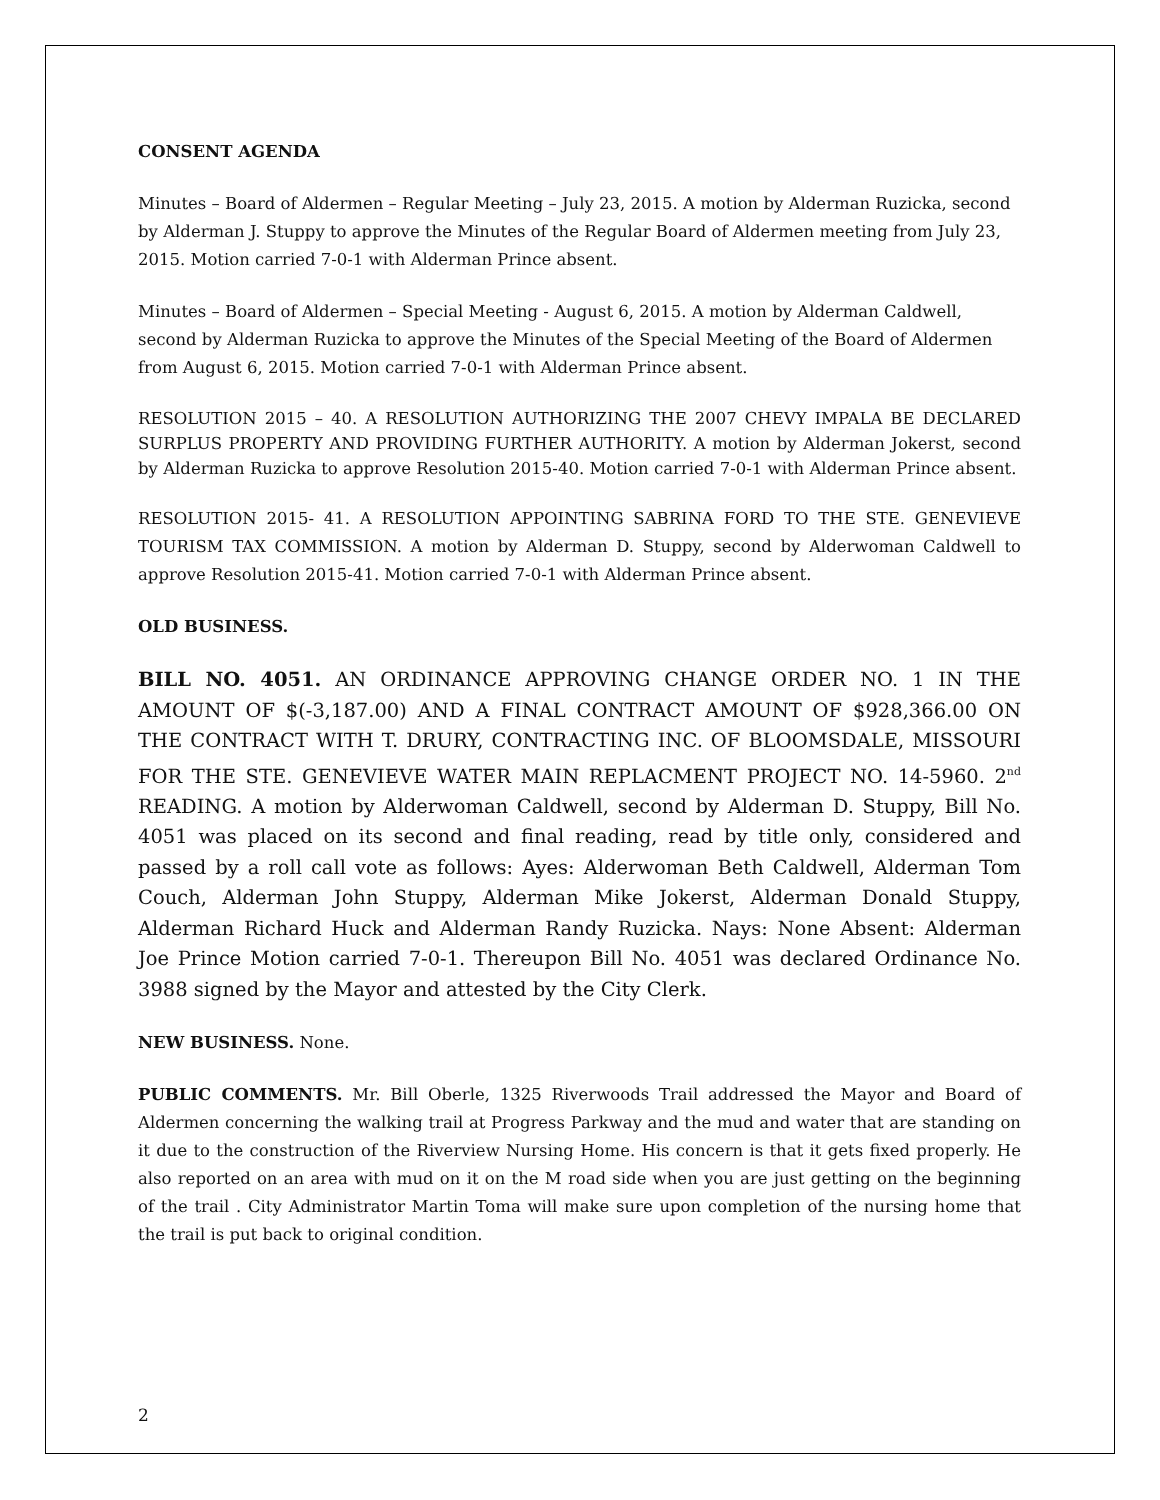CONSENT AGENDA
Minutes – Board of Aldermen – Regular Meeting – July 23, 2015. A motion by Alderman Ruzicka, second by Alderman J. Stuppy to approve the Minutes of the Regular Board of Aldermen meeting from July 23, 2015. Motion carried 7-0-1 with Alderman Prince absent.
Minutes – Board of Aldermen – Special Meeting - August 6, 2015. A motion by Alderman Caldwell, second by Alderman Ruzicka to approve the Minutes of the Special Meeting of the Board of Aldermen from August 6, 2015. Motion carried 7-0-1 with Alderman Prince absent.
RESOLUTION 2015 – 40. A RESOLUTION AUTHORIZING THE 2007 CHEVY IMPALA BE DECLARED SURPLUS PROPERTY AND PROVIDING FURTHER AUTHORITY. A motion by Alderman Jokerst, second by Alderman Ruzicka to approve Resolution 2015-40. Motion carried 7-0-1 with Alderman Prince absent.
RESOLUTION 2015- 41. A RESOLUTION APPOINTING SABRINA FORD TO THE STE. GENEVIEVE TOURISM TAX COMMISSION. A motion by Alderman D. Stuppy, second by Alderwoman Caldwell to approve Resolution 2015-41. Motion carried 7-0-1 with Alderman Prince absent.
OLD BUSINESS.
BILL NO. 4051. AN ORDINANCE APPROVING CHANGE ORDER NO. 1 IN THE AMOUNT OF $(-3,187.00) AND A FINAL CONTRACT AMOUNT OF $928,366.00 ON THE CONTRACT WITH T. DRURY, CONTRACTING INC. OF BLOOMSDALE, MISSOURI FOR THE STE. GENEVIEVE WATER MAIN REPLACMENT PROJECT NO. 14-5960. 2<sup>nd</sup> READING. A motion by Alderwoman Caldwell, second by Alderman D. Stuppy, Bill No. 4051 was placed on its second and final reading, read by title only, considered and passed by a roll call vote as follows: Ayes: Alderwoman Beth Caldwell, Alderman Tom Couch, Alderman John Stuppy, Alderman Mike Jokerst, Alderman Donald Stuppy, Alderman Richard Huck and Alderman Randy Ruzicka. Nays: None Absent: Alderman Joe Prince Motion carried 7-0-1. Thereupon Bill No. 4051 was declared Ordinance No. 3988 signed by the Mayor and attested by the City Clerk.
NEW BUSINESS. None.
PUBLIC COMMENTS. Mr. Bill Oberle, 1325 Riverwoods Trail addressed the Mayor and Board of Aldermen concerning the walking trail at Progress Parkway and the mud and water that are standing on it due to the construction of the Riverview Nursing Home. His concern is that it gets fixed properly. He also reported on an area with mud on it on the M road side when you are just getting on the beginning of the trail . City Administrator Martin Toma will make sure upon completion of the nursing home that the trail is put back to original condition.
2